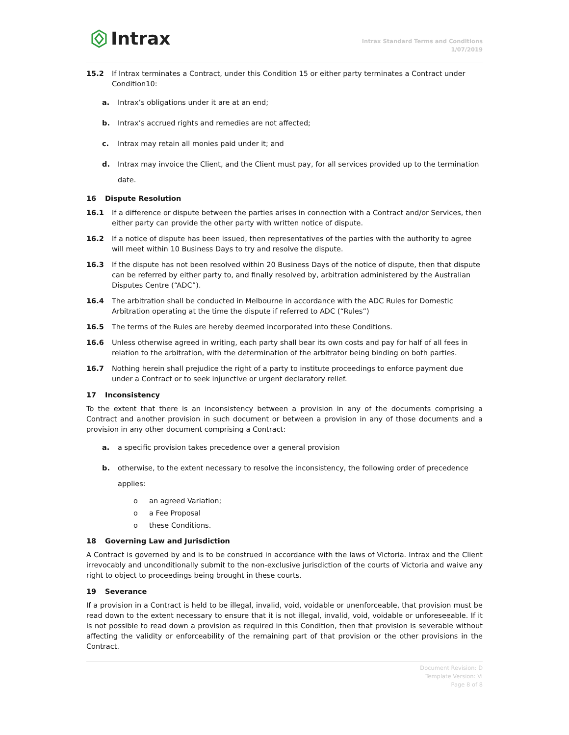Intrax
Intrax Standard Terms and Conditions
1/07/2019
15.2 If Intrax terminates a Contract, under this Condition 15 or either party terminates a Contract under Condition10:
a. Intrax’s obligations under it are at an end;
b. Intrax’s accrued rights and remedies are not affected;
c. Intrax may retain all monies paid under it; and
d. Intrax may invoice the Client, and the Client must pay, for all services provided up to the termination date.
16 Dispute Resolution
16.1 If a difference or dispute between the parties arises in connection with a Contract and/or Services, then either party can provide the other party with written notice of dispute.
16.2 If a notice of dispute has been issued, then representatives of the parties with the authority to agree will meet within 10 Business Days to try and resolve the dispute.
16.3 If the dispute has not been resolved within 20 Business Days of the notice of dispute, then that dispute can be referred by either party to, and finally resolved by, arbitration administered by the Australian Disputes Centre (“ADC”).
16.4 The arbitration shall be conducted in Melbourne in accordance with the ADC Rules for Domestic Arbitration operating at the time the dispute if referred to ADC (“Rules”)
16.5 The terms of the Rules are hereby deemed incorporated into these Conditions.
16.6 Unless otherwise agreed in writing, each party shall bear its own costs and pay for half of all fees in relation to the arbitration, with the determination of the arbitrator being binding on both parties.
16.7 Nothing herein shall prejudice the right of a party to institute proceedings to enforce payment due under a Contract or to seek injunctive or urgent declaratory relief.
17 Inconsistency
To the extent that there is an inconsistency between a provision in any of the documents comprising a Contract and another provision in such document or between a provision in any of those documents and a provision in any other document comprising a Contract:
a. a specific provision takes precedence over a general provision
b. otherwise, to the extent necessary to resolve the inconsistency, the following order of precedence applies:
o an agreed Variation;
o a Fee Proposal
o these Conditions.
18 Governing Law and Jurisdiction
A Contract is governed by and is to be construed in accordance with the laws of Victoria. Intrax and the Client irrevocably and unconditionally submit to the non-exclusive jurisdiction of the courts of Victoria and waive any right to object to proceedings being brought in these courts.
19 Severance
If a provision in a Contract is held to be illegal, invalid, void, voidable or unenforceable, that provision must be read down to the extent necessary to ensure that it is not illegal, invalid, void, voidable or unforeseeable. If it is not possible to read down a provision as required in this Condition, then that provision is severable without affecting the validity or enforceability of the remaining part of that provision or the other provisions in the Contract.
Document Revision: D
Template Version: Vi
Page 8 of 8